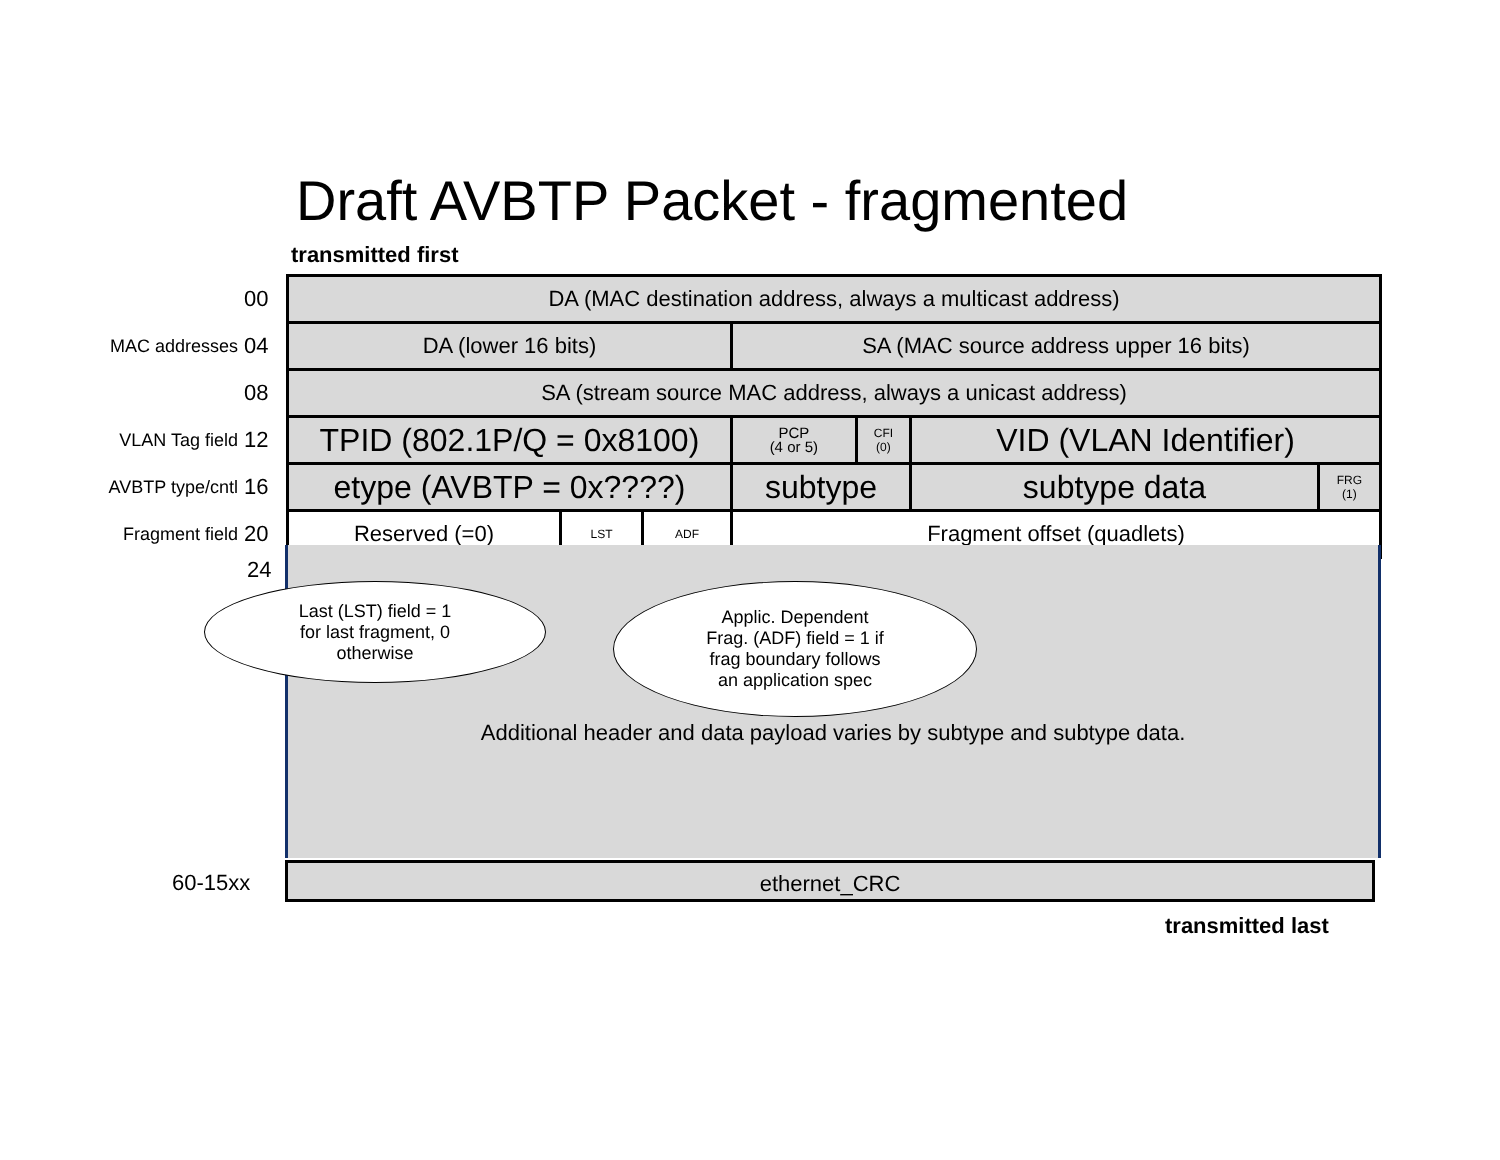Draft AVBTP Packet - fragmented
transmitted first
| | 00 | DA (MAC destination address, always a multicast address) | | | | | | | |
| MAC addresses | 04 | DA (lower 16 bits) | | | | SA (MAC source address upper 16 bits) | | | |
| | 08 | SA (stream source MAC address, always a unicast address) | | | | | | | |
| VLAN Tag field | 12 | TPID (802.1P/Q = 0x8100) | | | | PCP (4 or 5) | CFI (0) | VID (VLAN Identifier) | |
| AVBTP type/cntl | 16 | etype (AVBTP = 0x????) | | | | subtype | | subtype data | FRG (1) |
| Fragment field | 20 | Reserved (=0) | LST | ADF | Fragment offset (quadlets) | | | | |
Additional header and data payload varies by subtype and subtype data.
24
Last (LST) field = 1
for last fragment, 0
otherwise
Applic. Dependent
Frag. (ADF) field = 1 if
frag boundary follows
an application spec
60-15xx ethernet_CRC
transmitted last